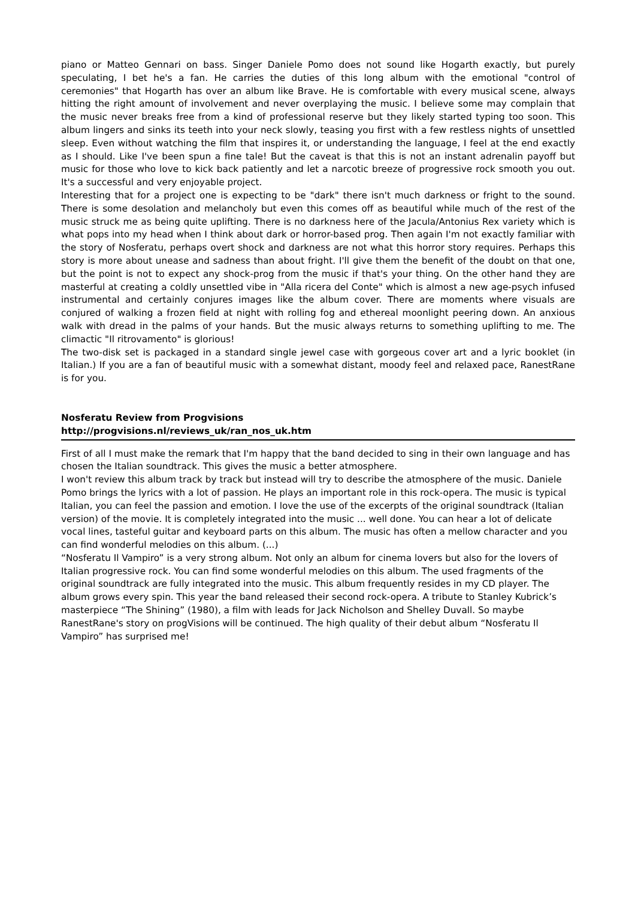piano or Matteo Gennari on bass. Singer Daniele Pomo does not sound like Hogarth exactly, but purely speculating, I bet he's a fan. He carries the duties of this long album with the emotional "control of ceremonies" that Hogarth has over an album like Brave. He is comfortable with every musical scene, always hitting the right amount of involvement and never overplaying the music. I believe some may complain that the music never breaks free from a kind of professional reserve but they likely started typing too soon. This album lingers and sinks its teeth into your neck slowly, teasing you first with a few restless nights of unsettled sleep. Even without watching the film that inspires it, or understanding the language, I feel at the end exactly as I should. Like I've been spun a fine tale! But the caveat is that this is not an instant adrenalin payoff but music for those who love to kick back patiently and let a narcotic breeze of progressive rock smooth you out. It's a successful and very enjoyable project.
Interesting that for a project one is expecting to be "dark" there isn't much darkness or fright to the sound. There is some desolation and melancholy but even this comes off as beautiful while much of the rest of the music struck me as being quite uplifting. There is no darkness here of the Jacula/Antonius Rex variety which is what pops into my head when I think about dark or horror-based prog. Then again I'm not exactly familiar with the story of Nosferatu, perhaps overt shock and darkness are not what this horror story requires. Perhaps this story is more about unease and sadness than about fright. I'll give them the benefit of the doubt on that one, but the point is not to expect any shock-prog from the music if that's your thing. On the other hand they are masterful at creating a coldly unsettled vibe in "Alla ricera del Conte" which is almost a new age-psych infused instrumental and certainly conjures images like the album cover. There are moments where visuals are conjured of walking a frozen field at night with rolling fog and ethereal moonlight peering down. An anxious walk with dread in the palms of your hands. But the music always returns to something uplifting to me. The climactic "Il ritrovamento" is glorious!
The two-disk set is packaged in a standard single jewel case with gorgeous cover art and a lyric booklet (in Italian.) If you are a fan of beautiful music with a somewhat distant, moody feel and relaxed pace, RanestRane is for you.
Nosferatu Review from Progvisions
http://progvisions.nl/reviews_uk/ran_nos_uk.htm
First of all I must make the remark that I'm happy that the band decided to sing in their own language and has chosen the Italian soundtrack. This gives the music a better atmosphere.
I won't review this album track by track but instead will try to describe the atmosphere of the music. Daniele Pomo brings the lyrics with a lot of passion. He plays an important role in this rock-opera. The music is typical Italian, you can feel the passion and emotion. I love the use of the excerpts of the original soundtrack (Italian version) of the movie. It is completely integrated into the music ... well done. You can hear a lot of delicate vocal lines, tasteful guitar and keyboard parts on this album. The music has often a mellow character and you can find wonderful melodies on this album. (...)
“Nosferatu Il Vampiro” is a very strong album. Not only an album for cinema lovers but also for the lovers of Italian progressive rock. You can find some wonderful melodies on this album. The used fragments of the original soundtrack are fully integrated into the music. This album frequently resides in my CD player. The album grows every spin. This year the band released their second rock-opera. A tribute to Stanley Kubrick’s masterpiece “The Shining” (1980), a film with leads for Jack Nicholson and Shelley Duvall. So maybe RanestRane's story on progVisions will be continued. The high quality of their debut album “Nosferatu Il Vampiro” has surprised me!